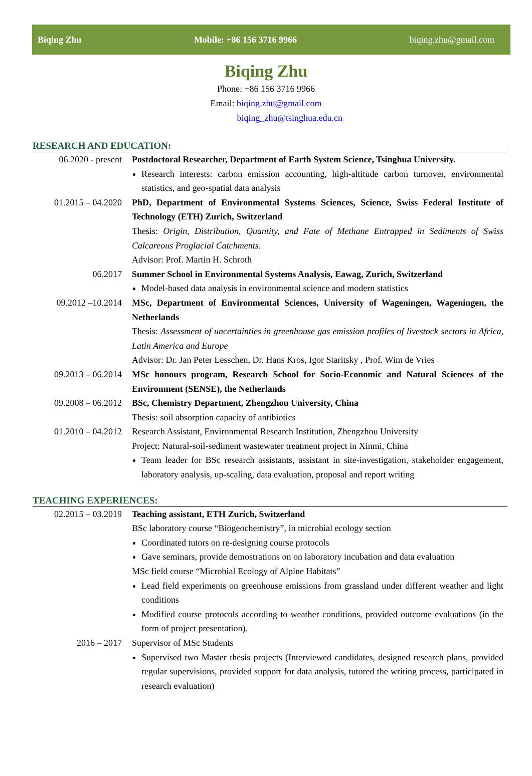Biqing Zhu Mobile: +86 156 3716 9966 biqing.zhu@gmail.com
Biqing Zhu
Phone: +86 156 3716 9966
Email: biqing.zhu@gmail.com
biqing_zhu@tsinghua.edu.cn
RESEARCH AND EDUCATION:
06.2020 - present
Postdoctoral Researcher, Department of Earth System Science, Tsinghua University.
Research interests: carbon emission accounting, high-altitude carbon turnover, environmental statistics, and geo-spatial data analysis
01.2015 – 04.2020
PhD, Department of Environmental Systems Sciences, Science, Swiss Federal Institute of Technology (ETH) Zurich, Switzerland
Thesis: Origin, Distribution, Quantity, and Fate of Methane Entrapped in Sediments of Swiss Calcareous Proglacial Catchments.
Advisor: Prof. Martin H. Schroth
06.2017 Summer School in Environmental Systems Analysis, Eawag, Zurich, Switzerland
Model-based data analysis in environmental science and modern statistics
09.2012 –10.2014 MSc, Department of Environmental Sciences, University of Wageningen, Wageningen, the Netherlands
Thesis: Assessment of uncertainties in greenhouse gas emission profiles of livestock sectors in Africa, Latin America and Europe
Advisor: Dr. Jan Peter Lesschen, Dr. Hans Kros, Igor Staritsky , Prof. Wim de Vries
09.2013 – 06.2014
MSc honours program, Research School for Socio-Economic and Natural Sciences of the Environment (SENSE), the Netherlands
09.2008 – 06.2012
BSc, Chemistry Department, Zhengzhou University, China
Thesis: soil absorption capacity of antibiotics
01.2010 – 04.2012
Research Assistant, Environmental Research Institution, Zhengzhou University
Project: Natural-soil-sediment wastewater treatment project in Xinmi, China
Team leader for BSc research assistants, assistant in site-investigation, stakeholder engagement, laboratory analysis, up-scaling, data evaluation, proposal and report writing
TEACHING EXPERIENCES:
02.2015 – 03.2019
Teaching assistant, ETH Zurich, Switzerland
BSc laboratory course “Biogeochemistry”, in microbial ecology section
Coordinated tutors on re-designing course protocols
Gave seminars, provide demostrations on on laboratory incubation and data evaluation
MSc field course “Microbial Ecology of Alpine Habitats”
Lead field experiments on greenhouse emissions from grassland under different weather and light conditions
Modified course protocols according to weather conditions, provided outcome evaluations (in the form of project presentation).
2016 – 2017 Supervisor of MSc Students
Supervised two Master thesis projects (Interviewed candidates, designed research plans, provided regular supervisions, provided support for data analysis, tutored the writing process, participated in research evaluation)